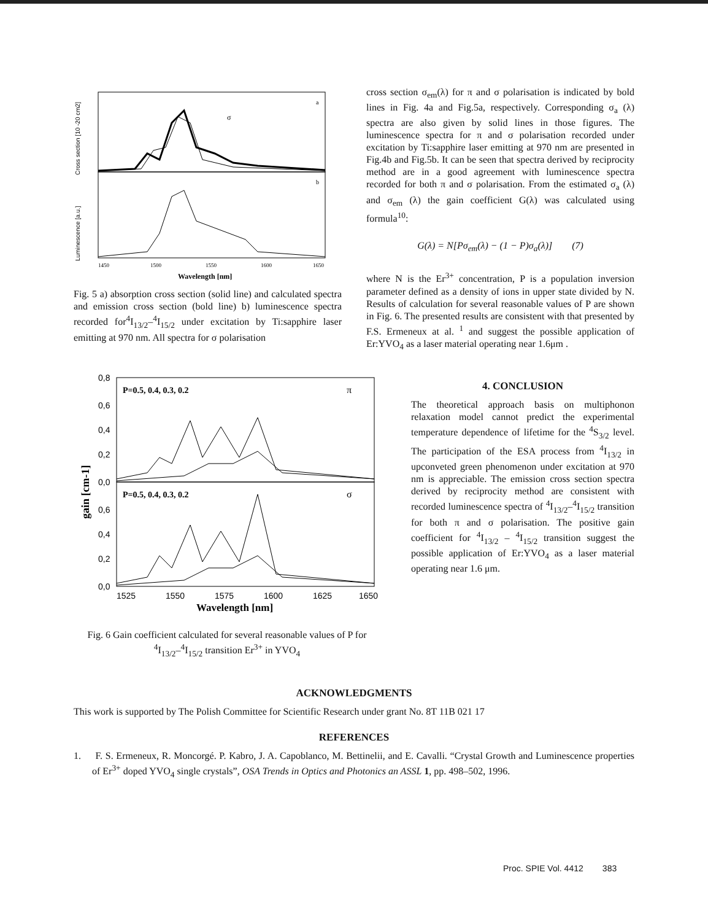Cross section [10 -20 cm2]
Luminescence [a.u.]
a
σ
b
1450
1500
1550
1600
1650
Wavelength [nm]
Fig. 5 a) absorption cross section (solid line) and calculated spectra and emission cross section (bold line) b) luminescence spectra recorded for<sup>4</sup>I<sub>13/2</sub>–<sup>4</sup>I<sub>15/2</sub> under excitation by Ti:sapphire laser emitting at 970 nm. All spectra for σ polarisation
cross section σ<sub>em</sub>(λ) for π and σ polarisation is indicated by bold lines in Fig. 4a and Fig.5a, respectively. Corresponding σ<sub>a</sub> (λ) spectra are also given by solid lines in those figures. The luminescence spectra for π and σ polarisation recorded under excitation by Ti:sapphire laser emitting at 970 nm are presented in Fig.4b and Fig.5b. It can be seen that spectra derived by reciprocity method are in a good agreement with luminescence spectra recorded for both π and σ polarisation. From the estimated σ<sub>a</sub> (λ) and σ<sub>em</sub> (λ) the gain coefficient G(λ) was calculated using formula<sup>10</sup>:
G(λ) = N[Pσ<sub>em</sub>(λ) − (1 − P)σ<sub>a</sub>(λ)] (7)
where N is the Er<sup>3+</sup> concentration, P is a population inversion parameter defined as a density of ions in upper state divided by N. Results of calculation for several reasonable values of P are shown in Fig. 6. The presented results are consistent with that presented by F.S. Ermeneux at al. <sup>1</sup> and suggest the possible application of Er:YVO<sub>4</sub> as a laser material operating near 1.6μm .
P=0.5, 0.4, 0.3, 0.2
π
P=0.5, 0.4, 0.3, 0.2
σ
0,8
0,6
0,4
0,2
0,0
0,6
0,4
0,2
0,0
1525
1550
1575
1600
1625
1650
gain [cm-1]
Wavelength [nm]
Fig. 6 Gain coefficient calculated for several reasonable values of P for <sup>4</sup>I<sub>13/2</sub>–<sup>4</sup>I<sub>15/2</sub> transition Er<sup>3+</sup> in YVO<sub>4</sub>
4. CONCLUSION
The theoretical approach basis on multiphonon relaxation model cannot predict the experimental temperature dependence of lifetime for the <sup>4</sup>S<sub>3/2</sub> level. The participation of the ESA process from <sup>4</sup>I<sub>13/2</sub> in upconveted green phenomenon under excitation at 970 nm is appreciable. The emission cross section spectra derived by reciprocity method are consistent with recorded luminescence spectra of <sup>4</sup>I<sub>13/2</sub>–<sup>4</sup>I<sub>15/2</sub> transition for both π and σ polarisation. The positive gain coefficient for <sup>4</sup>I<sub>13/2</sub> – <sup>4</sup>I<sub>15/2</sub> transition suggest the possible application of Er:YVO<sub>4</sub> as a laser material operating near 1.6 μm.
ACKNOWLEDGMENTS
This work is supported by The Polish Committee for Scientific Research under grant No. 8T 11B 021 17
REFERENCES
1. F. S. Ermeneux, R. Moncorgé. P. Kabro, J. A. Capoblanco, M. Bettinelii, and E. Cavalli. “Crystal Growth and Luminescence properties of Er<sup>3+</sup> doped YVO<sub>4</sub> single crystals”, OSA Trends in Optics and Photonics an ASSL 1, pp. 498–502, 1996.
Proc. SPIE Vol. 4412 383